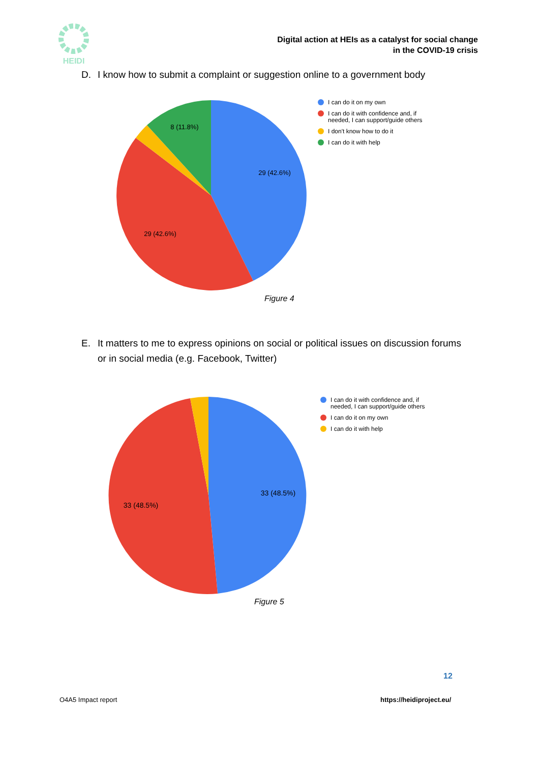HEIDI
Digital action at HEIs as a catalyst for social change
in the COVID-19 crisis
D. I know how to submit a complaint or suggestion online to a government body
29 (42.6%)
29 (42.6%)
8 (11.8%)
I can do it on my own
I can do it with confidence and, if needed, I can support/guide others
I don't know how to do it
I can do it with help
Figure 4
E. It matters to me to express opinions on social or political issues on discussion forums
or in social media (e.g. Facebook, Twitter)
33 (48.5%)
33 (48.5%)
I can do it with confidence and, if needed, I can support/guide others
I can do it on my own
I can do it with help
Figure 5
12
O4A5 Impact report https://heidiproject.eu/